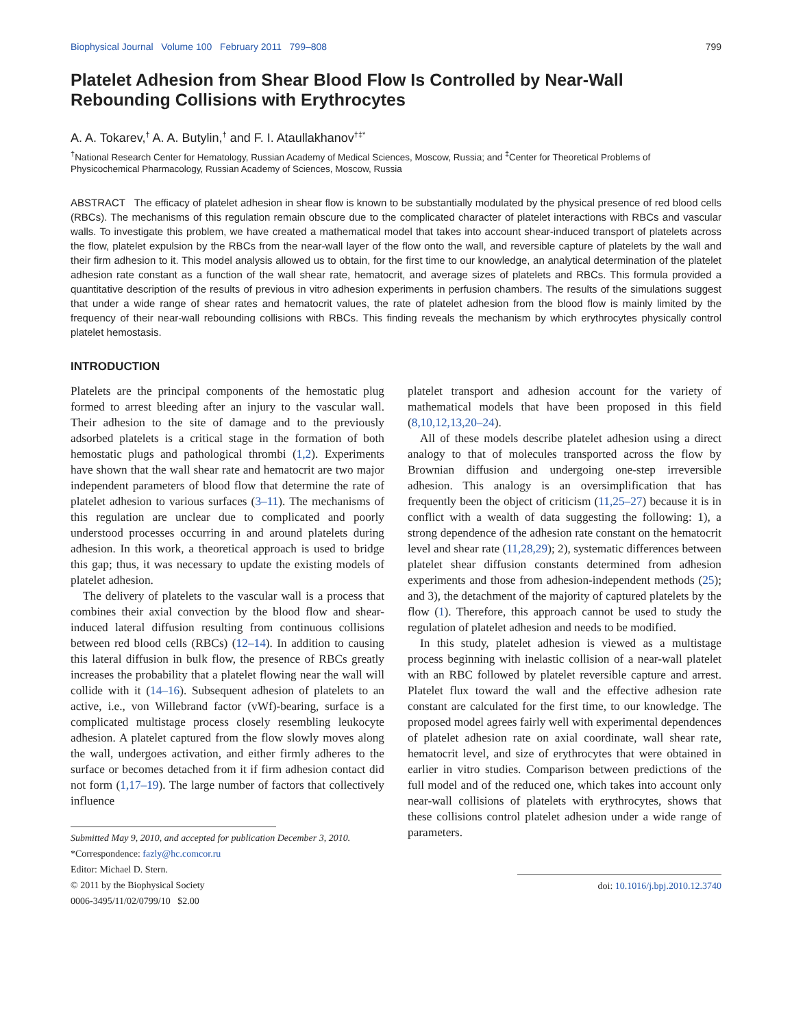Biophysical Journal Volume 100 February 2011 799–808 799
Platelet Adhesion from Shear Blood Flow Is Controlled by Near-Wall Rebounding Collisions with Erythrocytes
A. A. Tokarev,<sup>†</sup> A. A. Butylin,<sup>†</sup> and F. I. Ataullakhanov<sup>†‡*</sup>
<sup>†</sup> National Research Center for Hematology, Russian Academy of Medical Sciences, Moscow, Russia; and <sup>‡</sup>Center for Theoretical Problems of Physicochemical Pharmacology, Russian Academy of Sciences, Moscow, Russia
ABSTRACT The efficacy of platelet adhesion in shear flow is known to be substantially modulated by the physical presence of red blood cells (RBCs). The mechanisms of this regulation remain obscure due to the complicated character of platelet interactions with RBCs and vascular walls. To investigate this problem, we have created a mathematical model that takes into account shear-induced transport of platelets across the flow, platelet expulsion by the RBCs from the near-wall layer of the flow onto the wall, and reversible capture of platelets by the wall and their firm adhesion to it. This model analysis allowed us to obtain, for the first time to our knowledge, an analytical determination of the platelet adhesion rate constant as a function of the wall shear rate, hematocrit, and average sizes of platelets and RBCs. This formula provided a quantitative description of the results of previous in vitro adhesion experiments in perfusion chambers. The results of the simulations suggest that under a wide range of shear rates and hematocrit values, the rate of platelet adhesion from the blood flow is mainly limited by the frequency of their near-wall rebounding collisions with RBCs. This finding reveals the mechanism by which erythrocytes physically control platelet hemostasis.
INTRODUCTION
Platelets are the principal components of the hemostatic plug formed to arrest bleeding after an injury to the vascular wall. Their adhesion to the site of damage and to the previously adsorbed platelets is a critical stage in the formation of both hemostatic plugs and pathological thrombi (1,2). Experiments have shown that the wall shear rate and hematocrit are two major independent parameters of blood flow that determine the rate of platelet adhesion to various surfaces (3–11). The mechanisms of this regulation are unclear due to complicated and poorly understood processes occurring in and around platelets during adhesion. In this work, a theoretical approach is used to bridge this gap; thus, it was necessary to update the existing models of platelet adhesion.
The delivery of platelets to the vascular wall is a process that combines their axial convection by the blood flow and shear-induced lateral diffusion resulting from continuous collisions between red blood cells (RBCs) (12–14). In addition to causing this lateral diffusion in bulk flow, the presence of RBCs greatly increases the probability that a platelet flowing near the wall will collide with it (14–16). Subsequent adhesion of platelets to an active, i.e., von Willebrand factor (vWf)-bearing, surface is a complicated multistage process closely resembling leukocyte adhesion. A platelet captured from the flow slowly moves along the wall, undergoes activation, and either firmly adheres to the surface or becomes detached from it if firm adhesion contact did not form (1,17–19). The large number of factors that collectively influence
Submitted May 9, 2010, and accepted for publication December 3, 2010.
*Correspondence: fazly@hc.comcor.ru
Editor: Michael D. Stern.
© 2011 by the Biophysical Society
0006-3495/11/02/0799/10 $2.00
platelet transport and adhesion account for the variety of mathematical models that have been proposed in this field (8,10,12,13,20–24).
All of these models describe platelet adhesion using a direct analogy to that of molecules transported across the flow by Brownian diffusion and undergoing one-step irreversible adhesion. This analogy is an oversimplification that has frequently been the object of criticism (11,25–27) because it is in conflict with a wealth of data suggesting the following: 1), a strong dependence of the adhesion rate constant on the hematocrit level and shear rate (11,28,29); 2), systematic differences between platelet shear diffusion constants determined from adhesion experiments and those from adhesion-independent methods (25); and 3), the detachment of the majority of captured platelets by the flow (1). Therefore, this approach cannot be used to study the regulation of platelet adhesion and needs to be modified.
In this study, platelet adhesion is viewed as a multistage process beginning with inelastic collision of a near-wall platelet with an RBC followed by platelet reversible capture and arrest. Platelet flux toward the wall and the effective adhesion rate constant are calculated for the first time, to our knowledge. The proposed model agrees fairly well with experimental dependences of platelet adhesion rate on axial coordinate, wall shear rate, hematocrit level, and size of erythrocytes that were obtained in earlier in vitro studies. Comparison between predictions of the full model and of the reduced one, which takes into account only near-wall collisions of platelets with erythrocytes, shows that these collisions control platelet adhesion under a wide range of parameters.
doi: 10.1016/j.bpj.2010.12.3740